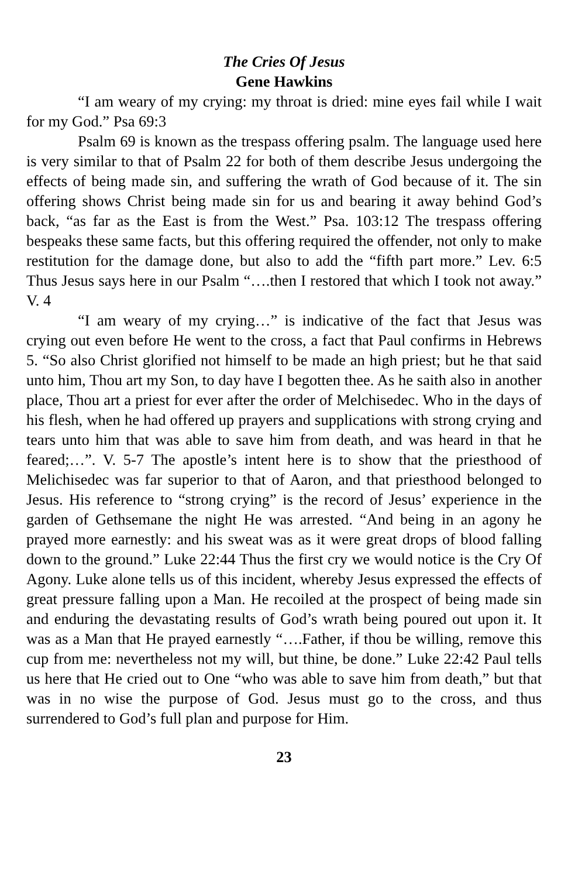The Cries Of Jesus
Gene Hawkins
“I am weary of my crying: my throat is dried: mine eyes fail while I wait for my God.” Psa 69:3
Psalm 69 is known as the trespass offering psalm. The language used here is very similar to that of Psalm 22 for both of them describe Jesus undergoing the effects of being made sin, and suffering the wrath of God because of it. The sin offering shows Christ being made sin for us and bearing it away behind God’s back, “as far as the East is from the West.” Psa. 103:12 The trespass offering bespeaks these same facts, but this offering required the offender, not only to make restitution for the damage done, but also to add the “fifth part more.” Lev. 6:5 Thus Jesus says here in our Psalm “….then I restored that which I took not away.” V. 4
“I am weary of my crying…” is indicative of the fact that Jesus was crying out even before He went to the cross, a fact that Paul confirms in Hebrews 5. “So also Christ glorified not himself to be made an high priest; but he that said unto him, Thou art my Son, to day have I begotten thee. As he saith also in another place, Thou art a priest for ever after the order of Melchisedec. Who in the days of his flesh, when he had offered up prayers and supplications with strong crying and tears unto him that was able to save him from death, and was heard in that he feared;…”. V. 5-7 The apostle’s intent here is to show that the priesthood of Melichisedec was far superior to that of Aaron, and that priesthood belonged to Jesus. His reference to “strong crying” is the record of Jesus’ experience in the garden of Gethsemane the night He was arrested. “And being in an agony he prayed more earnestly: and his sweat was as it were great drops of blood falling down to the ground.” Luke 22:44 Thus the first cry we would notice is the Cry Of Agony. Luke alone tells us of this incident, whereby Jesus expressed the effects of great pressure falling upon a Man. He recoiled at the prospect of being made sin and enduring the devastating results of God’s wrath being poured out upon it. It was as a Man that He prayed earnestly “….Father, if thou be willing, remove this cup from me: nevertheless not my will, but thine, be done.” Luke 22:42 Paul tells us here that He cried out to One “who was able to save him from death,” but that was in no wise the purpose of God. Jesus must go to the cross, and thus surrendered to God’s full plan and purpose for Him.
23